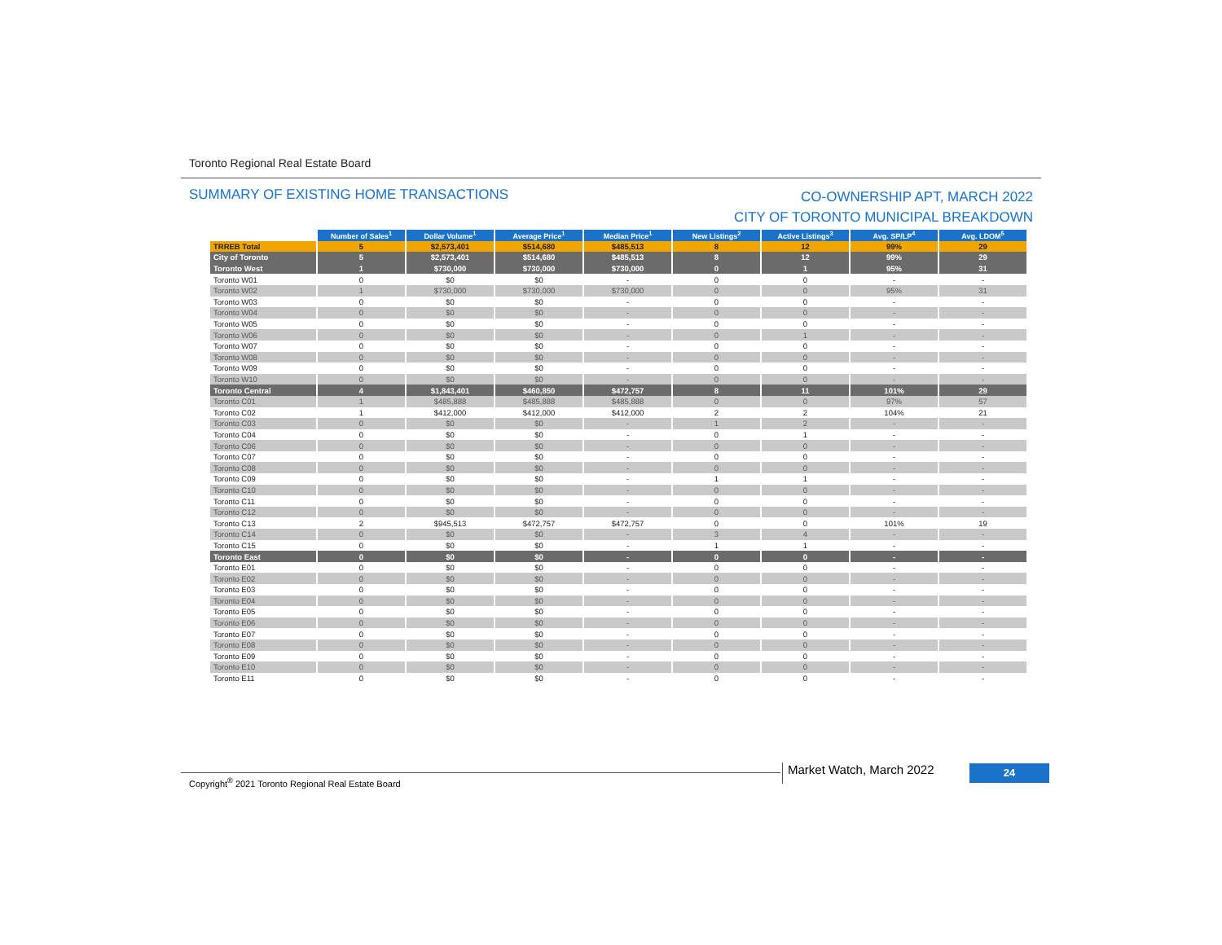Toronto Regional Real Estate Board
SUMMARY OF EXISTING HOME TRANSACTIONS
CO-OWNERSHIP APT, MARCH 2022
CITY OF TORONTO MUNICIPAL BREAKDOWN
| | Number of Sales<sup>1</sup> | Dollar Volume<sup>1</sup> | Average Price<sup>1</sup> | Median Price<sup>1</sup> | New Listings<sup>2</sup> | Active Listings<sup>3</sup> | Avg. SP/LP<sup>4</sup> | Avg. LDOM<sup>5</sup> |
| --- | --- | --- | --- | --- | --- | --- | --- | --- |
| TRREB Total | 5 | $2,573,401 | $514,680 | $485,513 | 8 | 12 | 99% | 29 |
| City of Toronto | 5 | $2,573,401 | $514,680 | $485,513 | 8 | 12 | 99% | 29 |
| Toronto West | 1 | $730,000 | $730,000 | $730,000 | 0 | 1 | 95% | 31 |
| Toronto W01 | 0 | $0 | $0 | - | 0 | 0 | - | - |
| Toronto W02 | 1 | $730,000 | $730,000 | $730,000 | 0 | 0 | 95% | 31 |
| Toronto W03 | 0 | $0 | $0 | - | 0 | 0 | - | - |
| Toronto W04 | 0 | $0 | $0 | - | 0 | 0 | - | - |
| Toronto W05 | 0 | $0 | $0 | - | 0 | 0 | - | - |
| Toronto W06 | 0 | $0 | $0 | - | 0 | 1 | - | - |
| Toronto W07 | 0 | $0 | $0 | - | 0 | 0 | - | - |
| Toronto W08 | 0 | $0 | $0 | - | 0 | 0 | - | - |
| Toronto W09 | 0 | $0 | $0 | - | 0 | 0 | - | - |
| Toronto W10 | 0 | $0 | $0 | - | 0 | 0 | - | - |
| Toronto Central | 4 | $1,843,401 | $460,850 | $472,757 | 8 | 11 | 101% | 29 |
| Toronto C01 | 1 | $485,888 | $485,888 | $485,888 | 0 | 0 | 97% | 57 |
| Toronto C02 | 1 | $412,000 | $412,000 | $412,000 | 2 | 2 | 104% | 21 |
| Toronto C03 | 0 | $0 | $0 | - | 1 | 2 | - | - |
| Toronto C04 | 0 | $0 | $0 | - | 0 | 1 | - | - |
| Toronto C06 | 0 | $0 | $0 | - | 0 | 0 | - | - |
| Toronto C07 | 0 | $0 | $0 | - | 0 | 0 | - | - |
| Toronto C08 | 0 | $0 | $0 | - | 0 | 0 | - | - |
| Toronto C09 | 0 | $0 | $0 | - | 1 | 1 | - | - |
| Toronto C10 | 0 | $0 | $0 | - | 0 | 0 | - | - |
| Toronto C11 | 0 | $0 | $0 | - | 0 | 0 | - | - |
| Toronto C12 | 0 | $0 | $0 | - | 0 | 0 | - | - |
| Toronto C13 | 2 | $945,513 | $472,757 | $472,757 | 0 | 0 | 101% | 19 |
| Toronto C14 | 0 | $0 | $0 | - | 3 | 4 | - | - |
| Toronto C15 | 0 | $0 | $0 | - | 1 | 1 | - | - |
| Toronto East | 0 | $0 | $0 | - | 0 | 0 | - | - |
| Toronto E01 | 0 | $0 | $0 | - | 0 | 0 | - | - |
| Toronto E02 | 0 | $0 | $0 | - | 0 | 0 | - | - |
| Toronto E03 | 0 | $0 | $0 | - | 0 | 0 | - | - |
| Toronto E04 | 0 | $0 | $0 | - | 0 | 0 | - | - |
| Toronto E05 | 0 | $0 | $0 | - | 0 | 0 | - | - |
| Toronto E06 | 0 | $0 | $0 | - | 0 | 0 | - | - |
| Toronto E07 | 0 | $0 | $0 | - | 0 | 0 | - | - |
| Toronto E08 | 0 | $0 | $0 | - | 0 | 0 | - | - |
| Toronto E09 | 0 | $0 | $0 | - | 0 | 0 | - | - |
| Toronto E10 | 0 | $0 | $0 | - | 0 | 0 | - | - |
| Toronto E11 | 0 | $0 | $0 | - | 0 | 0 | - | - |
Copyright<sup>®</sup> 2021 Toronto Regional Real Estate Board
Market Watch, March 2022 24